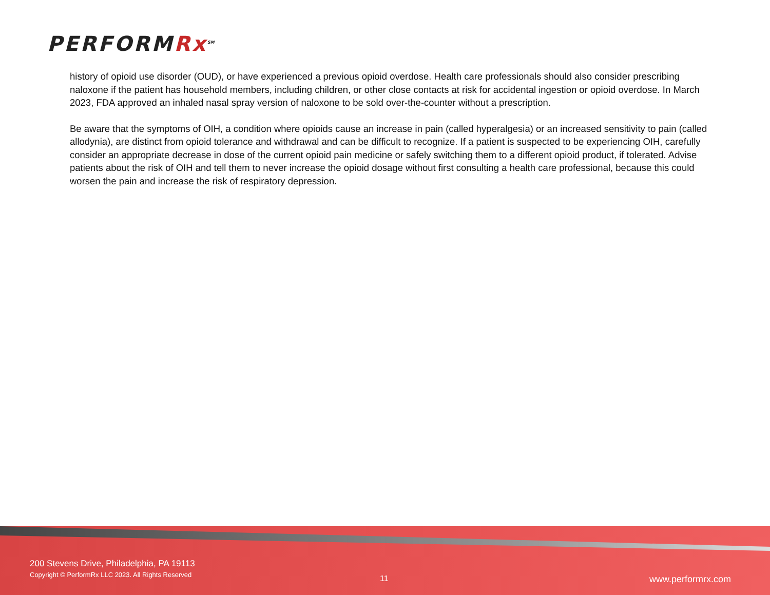PERFORMRx<sup>SM</sup>
history of opioid use disorder (OUD), or have experienced a previous opioid overdose. Health care professionals should also consider prescribing naloxone if the patient has household members, including children, or other close contacts at risk for accidental ingestion or opioid overdose. In March 2023, FDA approved an inhaled nasal spray version of naloxone to be sold over-the-counter without a prescription.
Be aware that the symptoms of OIH, a condition where opioids cause an increase in pain (called hyperalgesia) or an increased sensitivity to pain (called allodynia), are distinct from opioid tolerance and withdrawal and can be difficult to recognize. If a patient is suspected to be experiencing OIH, carefully consider an appropriate decrease in dose of the current opioid pain medicine or safely switching them to a different opioid product, if tolerated. Advise patients about the risk of OIH and tell them to never increase the opioid dosage without first consulting a health care professional, because this could worsen the pain and increase the risk of respiratory depression.
200 Stevens Drive, Philadelphia, PA 19113
Copyright © PerformRx LLC 2023. All Rights Reserved
11 www.performrx.com